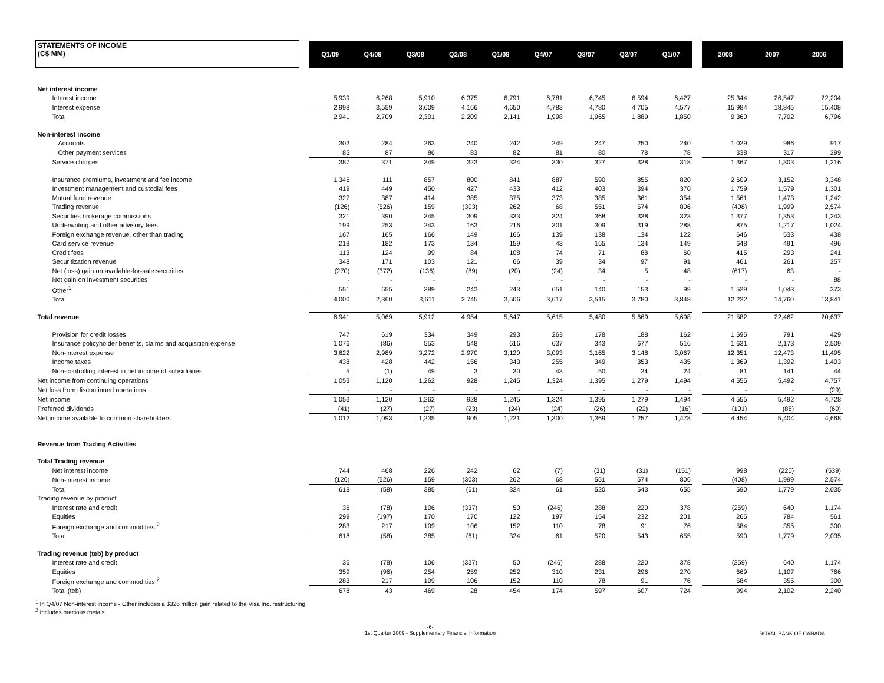| STATEMENTS OF INCOME (C$ MM) | | Q1/09 | Q4/08 | Q3/08 | Q2/08 | Q1/08 | Q4/07 | Q3/07 | Q2/07 | Q1/07 | | 2008 | 2007 | 2006 |
| Net interest income | | | | | | | | | | | | | | |
| Interest income | | 5,939 | 6,268 | 5,910 | 6,375 | 6,791 | 6,781 | 6,745 | 6,594 | 6,427 | | 25,344 | 26,547 | 22,204 |
| Interest expense | | 2,998 | 3,559 | 3,609 | 4,166 | 4,650 | 4,783 | 4,780 | 4,705 | 4,577 | | 15,984 | 18,845 | 15,408 |
| Total | | 2,941 | 2,709 | 2,301 | 2,209 | 2,141 | 1,998 | 1,965 | 1,889 | 1,850 | | 9,360 | 7,702 | 6,796 |
| Non-interest income | | | | | | | | | | | | | | |
| Accounts | | 302 | 284 | 263 | 240 | 242 | 249 | 247 | 250 | 240 | | 1,029 | 986 | 917 |
| Other payment services | | 85 | 87 | 86 | 83 | 82 | 81 | 80 | 78 | 78 | | 338 | 317 | 299 |
| Service charges | | 387 | 371 | 349 | 323 | 324 | 330 | 327 | 328 | 318 | | 1,367 | 1,303 | 1,216 |
| Insurance premiums, investment and fee income | | 1,346 | 111 | 857 | 800 | 841 | 887 | 590 | 855 | 820 | | 2,609 | 3,152 | 3,348 |
| Investment management and custodial fees | | 419 | 449 | 450 | 427 | 433 | 412 | 403 | 394 | 370 | | 1,759 | 1,579 | 1,301 |
| Mutual fund revenue | | 327 | 387 | 414 | 385 | 375 | 373 | 385 | 361 | 354 | | 1,561 | 1,473 | 1,242 |
| Trading revenue | | (126) | (526) | 159 | (303) | 262 | 68 | 551 | 574 | 806 | | (408) | 1,999 | 2,574 |
| Securities brokerage commissions | | 321 | 390 | 345 | 309 | 333 | 324 | 368 | 338 | 323 | | 1,377 | 1,353 | 1,243 |
| Underwriting and other advisory fees | | 199 | 253 | 243 | 163 | 216 | 301 | 309 | 319 | 288 | | 875 | 1,217 | 1,024 |
| Foreign exchange revenue, other than trading | | 167 | 165 | 166 | 149 | 166 | 139 | 138 | 134 | 122 | | 646 | 533 | 438 |
| Card service revenue | | 218 | 182 | 173 | 134 | 159 | 43 | 165 | 134 | 149 | | 648 | 491 | 496 |
| Credit fees | | 113 | 124 | 99 | 84 | 108 | 74 | 71 | 88 | 60 | | 415 | 293 | 241 |
| Securitization revenue | | 348 | 171 | 103 | 121 | 66 | 39 | 34 | 97 | 91 | | 461 | 261 | 257 |
| Net (loss) gain on available-for-sale securities | | (270) | (372) | (136) | (89) | (20) | (24) | 34 | 5 | 48 | | (617) | 63 | - |
| Net gain on investment securities | | - | - | - | - | - | - | - | - | - | | - | - | 88 |
| Other<sup>1</sup> | | 551 | 655 | 389 | 242 | 243 | 651 | 140 | 153 | 99 | | 1,529 | 1,043 | 373 |
| Total | | 4,000 | 2,360 | 3,611 | 2,745 | 3,506 | 3,617 | 3,515 | 3,780 | 3,848 | | 12,222 | 14,760 | 13,841 |
| Total revenue | | 6,941 | 5,069 | 5,912 | 4,954 | 5,647 | 5,615 | 5,480 | 5,669 | 5,698 | | 21,582 | 22,462 | 20,637 |
| Provision for credit losses | | 747 | 619 | 334 | 349 | 293 | 263 | 178 | 188 | 162 | | 1,595 | 791 | 429 |
| Insurance policyholder benefits, claims and acquisition expense | | 1,076 | (86) | 553 | 548 | 616 | 637 | 343 | 677 | 516 | | 1,631 | 2,173 | 2,509 |
| Non-interest expense | | 3,622 | 2,989 | 3,272 | 2,970 | 3,120 | 3,093 | 3,165 | 3,148 | 3,067 | | 12,351 | 12,473 | 11,495 |
| Income taxes | | 438 | 428 | 442 | 156 | 343 | 255 | 349 | 353 | 435 | | 1,369 | 1,392 | 1,403 |
| Non-controlling interest in net income of subsidiaries | | 5 | (1) | 49 | 3 | 30 | 43 | 50 | 24 | 24 | | 81 | 141 | 44 |
| Net income from continuing operations | | 1,053 | 1,120 | 1,262 | 928 | 1,245 | 1,324 | 1,395 | 1,279 | 1,494 | | 4,555 | 5,492 | 4,757 |
| Net loss from discontinued operations | | - | - | - | - | - | - | - | - | - | | - | - | (29) |
| Net income | | 1,053 | 1,120 | 1,262 | 928 | 1,245 | 1,324 | 1,395 | 1,279 | 1,494 | | 4,555 | 5,492 | 4,728 |
| Preferred dividends | | (41) | (27) | (27) | (23) | (24) | (24) | (26) | (22) | (16) | | (101) | (88) | (60) |
| Net income available to common shareholders | | 1,012 | 1,093 | 1,235 | 905 | 1,221 | 1,300 | 1,369 | 1,257 | 1,478 | | 4,454 | 5,404 | 4,668 |
| Revenue from Trading Activities | | | | | | | | | | | | | | |
| Total Trading revenue | | | | | | | | | | | | | | |
| Net interest income | | 744 | 468 | 226 | 242 | 62 | (7) | (31) | (31) | (151) | | 998 | (220) | (539) |
| Non-interest income | | (126) | (526) | 159 | (303) | 262 | 68 | 551 | 574 | 806 | | (408) | 1,999 | 2,574 |
| Total | | 618 | (58) | 385 | (61) | 324 | 61 | 520 | 543 | 655 | | 590 | 1,779 | 2,035 |
| Trading revenue by product | | | | | | | | | | | | | | |
| Interest rate and credit | | 36 | (78) | 106 | (337) | 50 | (246) | 288 | 220 | 378 | | (259) | 640 | 1,174 |
| Equities | | 299 | (197) | 170 | 170 | 122 | 197 | 154 | 232 | 201 | | 265 | 784 | 561 |
| Foreign exchange and commodities <sup>2</sup> | | 283 | 217 | 109 | 106 | 152 | 110 | 78 | 91 | 76 | | 584 | 355 | 300 |
| Total | | 618 | (58) | 385 | (61) | 324 | 61 | 520 | 543 | 655 | | 590 | 1,779 | 2,035 |
| Trading revenue (teb) by product | | | | | | | | | | | | | | |
| Interest rate and credit | | 36 | (78) | 106 | (337) | 50 | (246) | 288 | 220 | 378 | | (259) | 640 | 1,174 |
| Equities | | 359 | (96) | 254 | 259 | 252 | 310 | 231 | 296 | 270 | | 669 | 1,107 | 766 |
| Foreign exchange and commodities <sup>2</sup> | | 283 | 217 | 109 | 106 | 152 | 110 | 78 | 91 | 76 | | 584 | 355 | 300 |
| Total (teb) | | 678 | 43 | 469 | 28 | 454 | 174 | 597 | 607 | 724 | | 994 | 2,102 | 2,240 |
<sup>1</sup> In Q4/07 Non-interest income - Other includes a $326 million gain related to the Visa Inc. restructuring.
<sup>2</sup> Includes precious metals.
-6-
1st Quarter 2009 - Supplementary Financial Information
ROYAL BANK OF CANADA